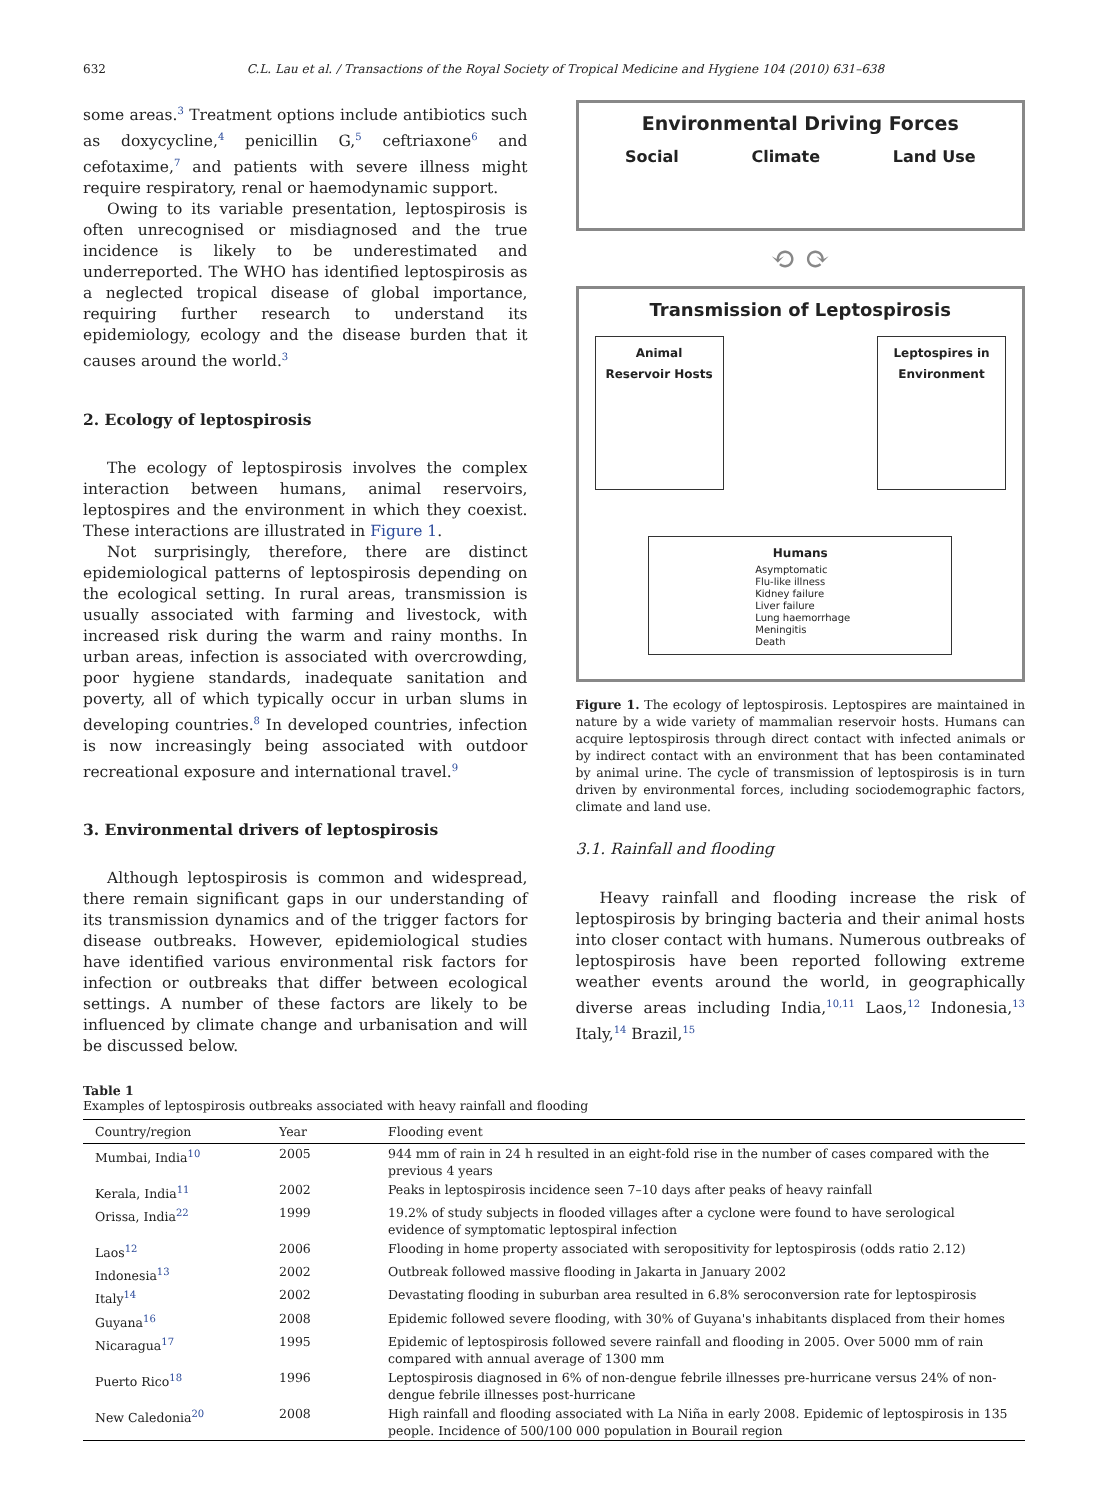632 C.L. Lau et al. / Transactions of the Royal Society of Tropical Medicine and Hygiene 104 (2010) 631–638
some areas.<sup>3</sup> Treatment options include antibiotics such as doxycycline,<sup>4</sup> penicillin G,<sup>5</sup> ceftriaxone<sup>6</sup> and cefotaxime,<sup>7</sup> and patients with severe illness might require respiratory, renal or haemodynamic support.
Owing to its variable presentation, leptospirosis is often unrecognised or misdiagnosed and the true incidence is likely to be underestimated and underreported. The WHO has identified leptospirosis as a neglected tropical disease of global importance, requiring further research to understand its epidemiology, ecology and the disease burden that it causes around the world.<sup>3</sup>
2. Ecology of leptospirosis
The ecology of leptospirosis involves the complex interaction between humans, animal reservoirs, leptospires and the environment in which they coexist. These interactions are illustrated in Figure 1.
Not surprisingly, therefore, there are distinct epidemiological patterns of leptospirosis depending on the ecological setting. In rural areas, transmission is usually associated with farming and livestock, with increased risk during the warm and rainy months. In urban areas, infection is associated with overcrowding, poor hygiene standards, inadequate sanitation and poverty, all of which typically occur in urban slums in developing countries.<sup>8</sup> In developed countries, infection is now increasingly being associated with outdoor recreational exposure and international travel.<sup>9</sup>
3. Environmental drivers of leptospirosis
Although leptospirosis is common and widespread, there remain significant gaps in our understanding of its transmission dynamics and of the trigger factors for disease outbreaks. However, epidemiological studies have identified various environmental risk factors for infection or outbreaks that differ between ecological settings. A number of these factors are likely to be influenced by climate change and urbanisation and will be discussed below.
Environmental Driving Forces
Social Climate Land Use
⟲ ⟳
Transmission of Leptospirosis
Animal
Reservoir Hosts
Leptospires in Environment
Humans
Asymptomatic
Flu-like illness
Kidney failure
Liver failure
Lung haemorrhage
Meningitis
Death
Figure 1. The ecology of leptospirosis. Leptospires are maintained in nature by a wide variety of mammalian reservoir hosts. Humans can acquire leptospirosis through direct contact with infected animals or by indirect contact with an environment that has been contaminated by animal urine. The cycle of transmission of leptospirosis is in turn driven by environmental forces, including sociodemographic factors, climate and land use.
3.1. Rainfall and flooding
Heavy rainfall and flooding increase the risk of leptospirosis by bringing bacteria and their animal hosts into closer contact with humans. Numerous outbreaks of leptospirosis have been reported following extreme weather events around the world, in geographically diverse areas including India,<sup>10,11</sup> Laos,<sup>12</sup> Indonesia,<sup>13</sup> Italy,<sup>14</sup> Brazil,<sup>15</sup>
Table 1
Examples of leptospirosis outbreaks associated with heavy rainfall and flooding
| Country/region | Year | Flooding event |
| --- | --- | --- |
| Mumbai, India<sup>10</sup> | 2005 | 944 mm of rain in 24 h resulted in an eight-fold rise in the number of cases compared with the previous 4 years |
| Kerala, India<sup>11</sup> | 2002 | Peaks in leptospirosis incidence seen 7–10 days after peaks of heavy rainfall |
| Orissa, India<sup>22</sup> | 1999 | 19.2% of study subjects in flooded villages after a cyclone were found to have serological evidence of symptomatic leptospiral infection |
| Laos<sup>12</sup> | 2006 | Flooding in home property associated with seropositivity for leptospirosis (odds ratio 2.12) |
| Indonesia<sup>13</sup> | 2002 | Outbreak followed massive flooding in Jakarta in January 2002 |
| Italy<sup>14</sup> | 2002 | Devastating flooding in suburban area resulted in 6.8% seroconversion rate for leptospirosis |
| Guyana<sup>16</sup> | 2008 | Epidemic followed severe flooding, with 30% of Guyana's inhabitants displaced from their homes |
| Nicaragua<sup>17</sup> | 1995 | Epidemic of leptospirosis followed severe rainfall and flooding in 2005. Over 5000 mm of rain compared with annual average of 1300 mm |
| Puerto Rico<sup>18</sup> | 1996 | Leptospirosis diagnosed in 6% of non-dengue febrile illnesses pre-hurricane versus 24% of non-dengue febrile illnesses post-hurricane |
| New Caledonia<sup>20</sup> | 2008 | High rainfall and flooding associated with La Niña in early 2008. Epidemic of leptospirosis in 135 people. Incidence of 500/100 000 population in Bourail region |